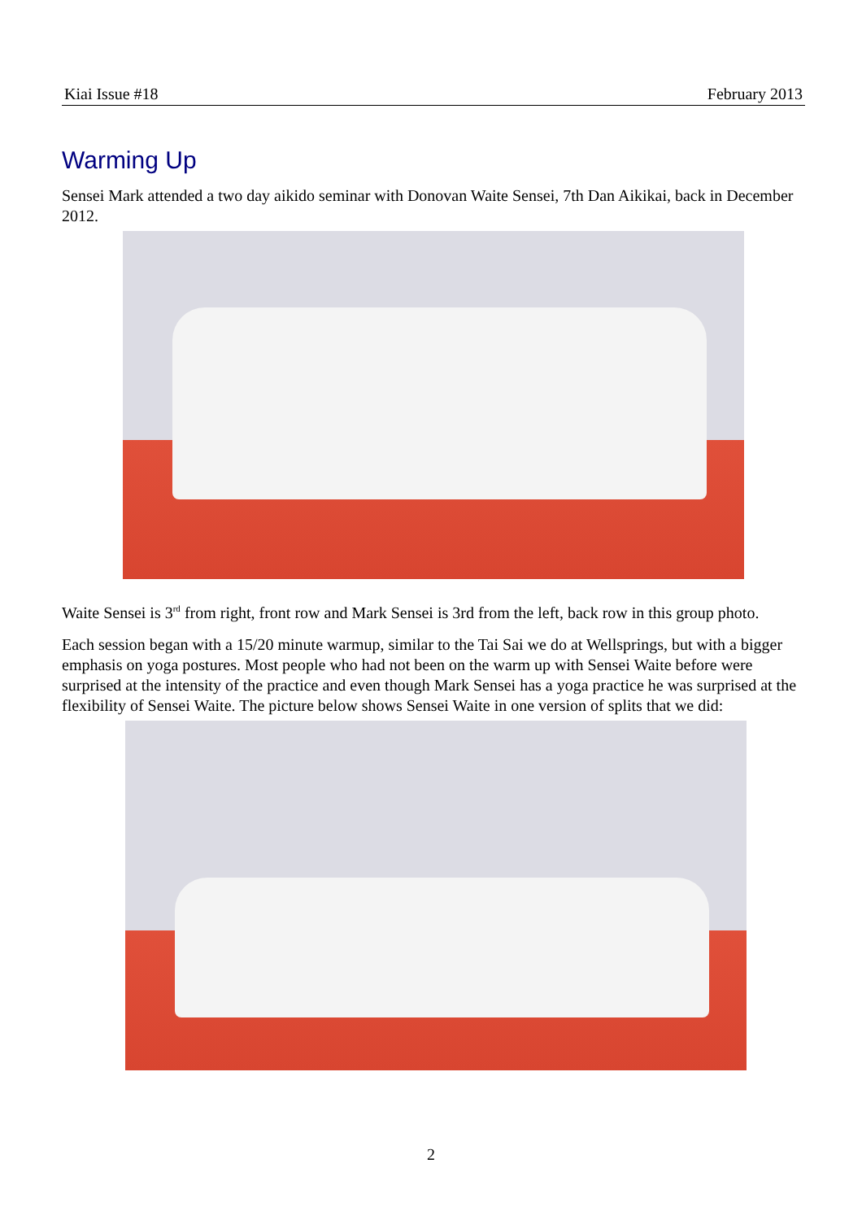Kiai Issue #18 February 2013
Warming Up
Sensei Mark attended a two day aikido seminar with Donovan Waite Sensei, 7th Dan Aikikai, back in December 2012.
Waite Sensei is 3<sup>rd</sup> from right, front row and Mark Sensei is 3rd from the left, back row in this group photo.
Each session began with a 15/20 minute warmup, similar to the Tai Sai we do at Wellsprings, but with a bigger emphasis on yoga postures. Most people who had not been on the warm up with Sensei Waite before were surprised at the intensity of the practice and even though Mark Sensei has a yoga practice he was surprised at the flexibility of Sensei Waite. The picture below shows Sensei Waite in one version of splits that we did:
2